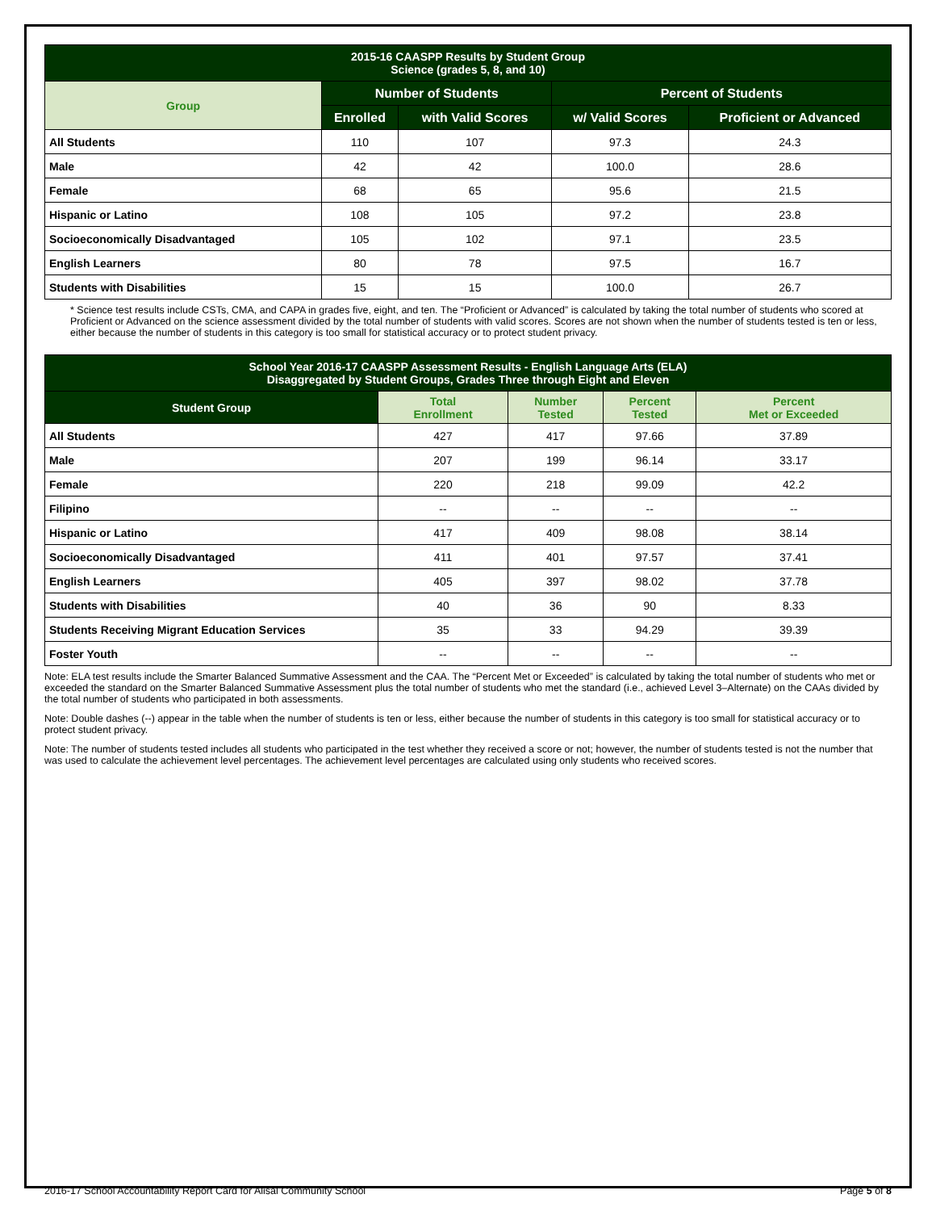| 2015-16 CAASPP Results by Student Group Science (grades 5, 8, and 10) | | | | |
| --- | --- | --- | --- | --- |
| Group | Number of Students | | Percent of Students | |
| | Enrolled | with Valid Scores | w/ Valid Scores | Proficient or Advanced |
| All Students | 110 | 107 | 97.3 | 24.3 |
| Male | 42 | 42 | 100.0 | 28.6 |
| Female | 68 | 65 | 95.6 | 21.5 |
| Hispanic or Latino | 108 | 105 | 97.2 | 23.8 |
| Socioeconomically Disadvantaged | 105 | 102 | 97.1 | 23.5 |
| English Learners | 80 | 78 | 97.5 | 16.7 |
| Students with Disabilities | 15 | 15 | 100.0 | 26.7 |
* Science test results include CSTs, CMA, and CAPA in grades five, eight, and ten. The “Proficient or Advanced” is calculated by taking the total number of students who scored at Proficient or Advanced on the science assessment divided by the total number of students with valid scores. Scores are not shown when the number of students tested is ten or less, either because the number of students in this category is too small for statistical accuracy or to protect student privacy.
| School Year 2016-17 CAASPP Assessment Results - English Language Arts (ELA) Disaggregated by Student Groups, Grades Three through Eight and Eleven | | | | |
| --- | --- | --- | --- | --- |
| Student Group | Total Enrollment | Number Tested | Percent Tested | Percent Met or Exceeded |
| All Students | 427 | 417 | 97.66 | 37.89 |
| Male | 207 | 199 | 96.14 | 33.17 |
| Female | 220 | 218 | 99.09 | 42.2 |
| Filipino | -- | -- | -- | -- |
| Hispanic or Latino | 417 | 409 | 98.08 | 38.14 |
| Socioeconomically Disadvantaged | 411 | 401 | 97.57 | 37.41 |
| English Learners | 405 | 397 | 98.02 | 37.78 |
| Students with Disabilities | 40 | 36 | 90 | 8.33 |
| Students Receiving Migrant Education Services | 35 | 33 | 94.29 | 39.39 |
| Foster Youth | -- | -- | -- | -- |
Note: ELA test results include the Smarter Balanced Summative Assessment and the CAA. The “Percent Met or Exceeded” is calculated by taking the total number of students who met or exceeded the standard on the Smarter Balanced Summative Assessment plus the total number of students who met the standard (i.e., achieved Level 3–Alternate) on the CAAs divided by the total number of students who participated in both assessments.
Note: Double dashes (--) appear in the table when the number of students is ten or less, either because the number of students in this category is too small for statistical accuracy or to protect student privacy.
Note: The number of students tested includes all students who participated in the test whether they received a score or not; however, the number of students tested is not the number that was used to calculate the achievement level percentages. The achievement level percentages are calculated using only students who received scores.
2016-17 School Accountability Report Card for Alisal Community School Page 5 of 8